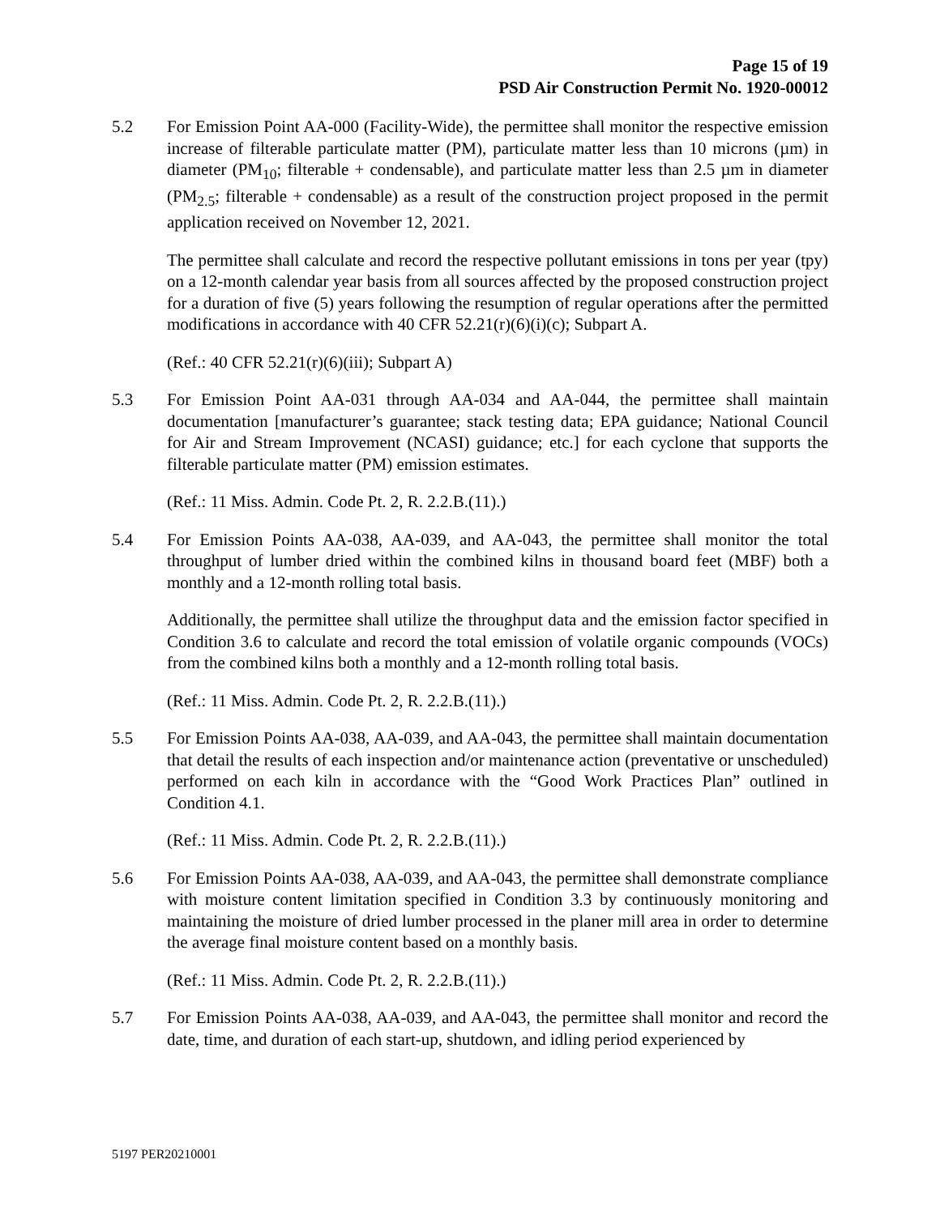Page 15 of 19
PSD Air Construction Permit No. 1920-00012
5.2 For Emission Point AA-000 (Facility-Wide), the permittee shall monitor the respective emission increase of filterable particulate matter (PM), particulate matter less than 10 microns (µm) in diameter (PM<sub>10</sub>; filterable + condensable), and particulate matter less than 2.5 µm in diameter (PM<sub>2.5</sub>; filterable + condensable) as a result of the construction project proposed in the permit application received on November 12, 2021.
The permittee shall calculate and record the respective pollutant emissions in tons per year (tpy) on a 12-month calendar year basis from all sources affected by the proposed construction project for a duration of five (5) years following the resumption of regular operations after the permitted modifications in accordance with 40 CFR 52.21(r)(6)(i)(c); Subpart A.
(Ref.: 40 CFR 52.21(r)(6)(iii); Subpart A)
5.3 For Emission Point AA-031 through AA-034 and AA-044, the permittee shall maintain documentation [manufacturer’s guarantee; stack testing data; EPA guidance; National Council for Air and Stream Improvement (NCASI) guidance; etc.] for each cyclone that supports the filterable particulate matter (PM) emission estimates.
(Ref.: 11 Miss. Admin. Code Pt. 2, R. 2.2.B.(11).)
5.4 For Emission Points AA-038, AA-039, and AA-043, the permittee shall monitor the total throughput of lumber dried within the combined kilns in thousand board feet (MBF) both a monthly and a 12-month rolling total basis.
Additionally, the permittee shall utilize the throughput data and the emission factor specified in Condition 3.6 to calculate and record the total emission of volatile organic compounds (VOCs) from the combined kilns both a monthly and a 12-month rolling total basis.
(Ref.: 11 Miss. Admin. Code Pt. 2, R. 2.2.B.(11).)
5.5 For Emission Points AA-038, AA-039, and AA-043, the permittee shall maintain documentation that detail the results of each inspection and/or maintenance action (preventative or unscheduled) performed on each kiln in accordance with the “Good Work Practices Plan” outlined in Condition 4.1.
(Ref.: 11 Miss. Admin. Code Pt. 2, R. 2.2.B.(11).)
5.6 For Emission Points AA-038, AA-039, and AA-043, the permittee shall demonstrate compliance with moisture content limitation specified in Condition 3.3 by continuously monitoring and maintaining the moisture of dried lumber processed in the planer mill area in order to determine the average final moisture content based on a monthly basis.
(Ref.: 11 Miss. Admin. Code Pt. 2, R. 2.2.B.(11).)
5.7 For Emission Points AA-038, AA-039, and AA-043, the permittee shall monitor and record the date, time, and duration of each start-up, shutdown, and idling period experienced by
5197 PER20210001